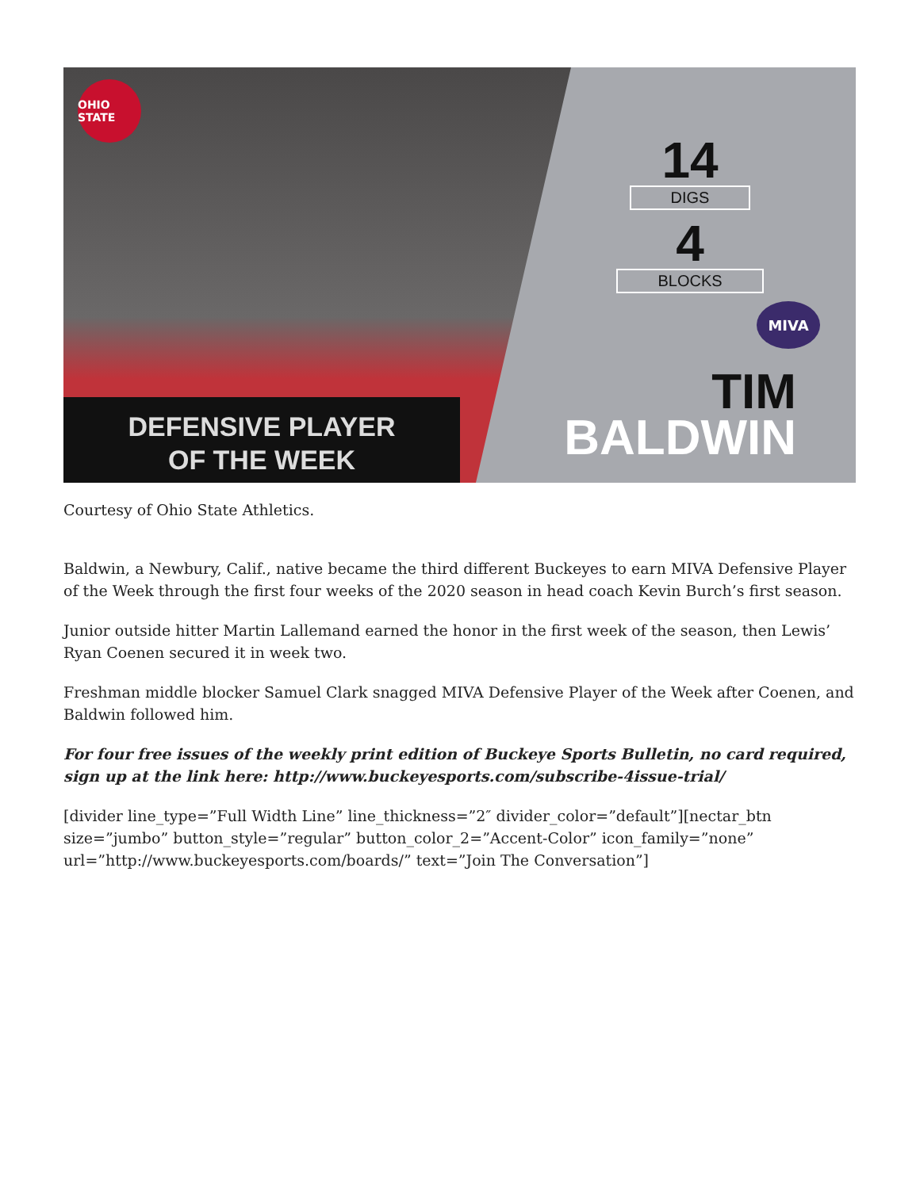OHIO STATE
DEFENSIVE PLAYER
OF THE WEEK
14
DIGS
4
BLOCKS
MIVA
TIM
BALDWIN
Courtesy of Ohio State Athletics.
Baldwin, a Newbury, Calif., native became the third different Buckeyes to earn MIVA Defensive Player of the Week through the first four weeks of the 2020 season in head coach Kevin Burch’s first season.
Junior outside hitter Martin Lallemand earned the honor in the first week of the season, then Lewis’ Ryan Coenen secured it in week two.
Freshman middle blocker Samuel Clark snagged MIVA Defensive Player of the Week after Coenen, and Baldwin followed him.
For four free issues of the weekly print edition of Buckeye Sports Bulletin, no card required, sign up at the link here: http://www.buckeyesports.com/subscribe-4issue-trial/
[divider line_type=”Full Width Line” line_thickness=”2″ divider_color=”default”][nectar_btn size=”jumbo” button_style=”regular” button_color_2=”Accent-Color” icon_family=”none” url=”http://www.buckeyesports.com/boards/” text=”Join The Conversation”]